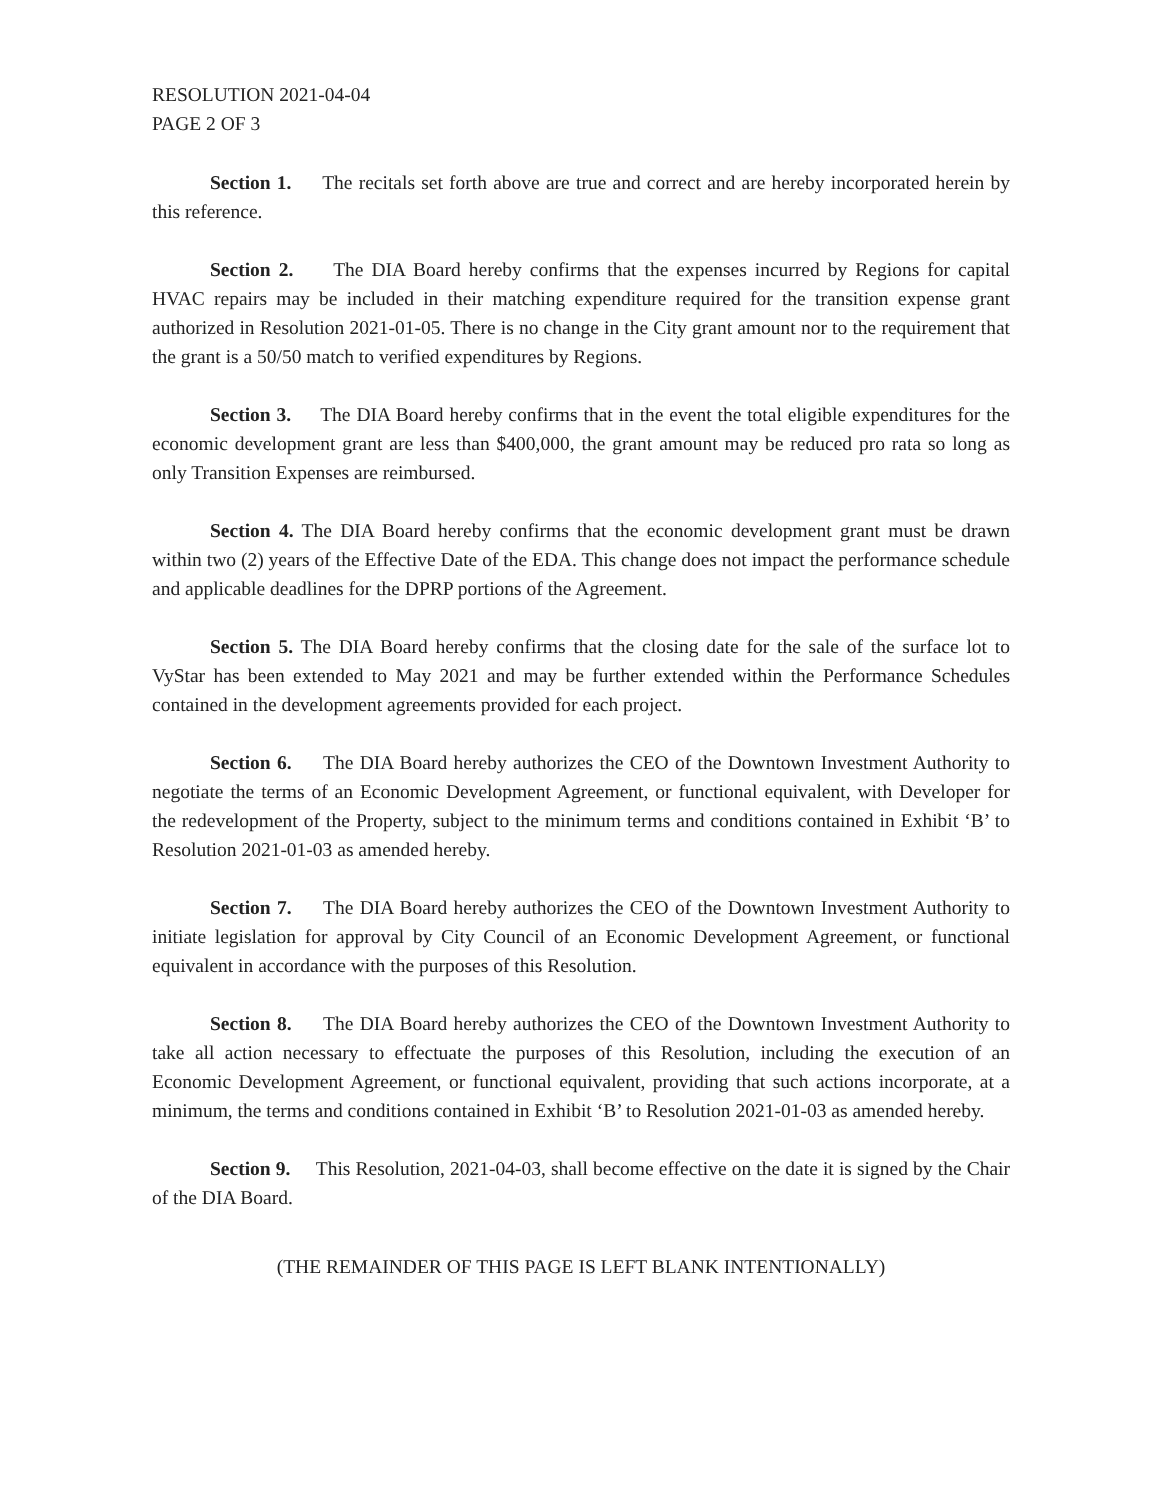RESOLUTION 2021-04-04
PAGE 2 OF 3
Section 1. The recitals set forth above are true and correct and are hereby incorporated herein by this reference.
Section 2. The DIA Board hereby confirms that the expenses incurred by Regions for capital HVAC repairs may be included in their matching expenditure required for the transition expense grant authorized in Resolution 2021-01-05. There is no change in the City grant amount nor to the requirement that the grant is a 50/50 match to verified expenditures by Regions.
Section 3. The DIA Board hereby confirms that in the event the total eligible expenditures for the economic development grant are less than $400,000, the grant amount may be reduced pro rata so long as only Transition Expenses are reimbursed.
Section 4. The DIA Board hereby confirms that the economic development grant must be drawn within two (2) years of the Effective Date of the EDA. This change does not impact the performance schedule and applicable deadlines for the DPRP portions of the Agreement.
Section 5. The DIA Board hereby confirms that the closing date for the sale of the surface lot to VyStar has been extended to May 2021 and may be further extended within the Performance Schedules contained in the development agreements provided for each project.
Section 6. The DIA Board hereby authorizes the CEO of the Downtown Investment Authority to negotiate the terms of an Economic Development Agreement, or functional equivalent, with Developer for the redevelopment of the Property, subject to the minimum terms and conditions contained in Exhibit ‘B’ to Resolution 2021-01-03 as amended hereby.
Section 7. The DIA Board hereby authorizes the CEO of the Downtown Investment Authority to initiate legislation for approval by City Council of an Economic Development Agreement, or functional equivalent in accordance with the purposes of this Resolution.
Section 8. The DIA Board hereby authorizes the CEO of the Downtown Investment Authority to take all action necessary to effectuate the purposes of this Resolution, including the execution of an Economic Development Agreement, or functional equivalent, providing that such actions incorporate, at a minimum, the terms and conditions contained in Exhibit ‘B’ to Resolution 2021-01-03 as amended hereby.
Section 9. This Resolution, 2021-04-03, shall become effective on the date it is signed by the Chair of the DIA Board.
(THE REMAINDER OF THIS PAGE IS LEFT BLANK INTENTIONALLY)